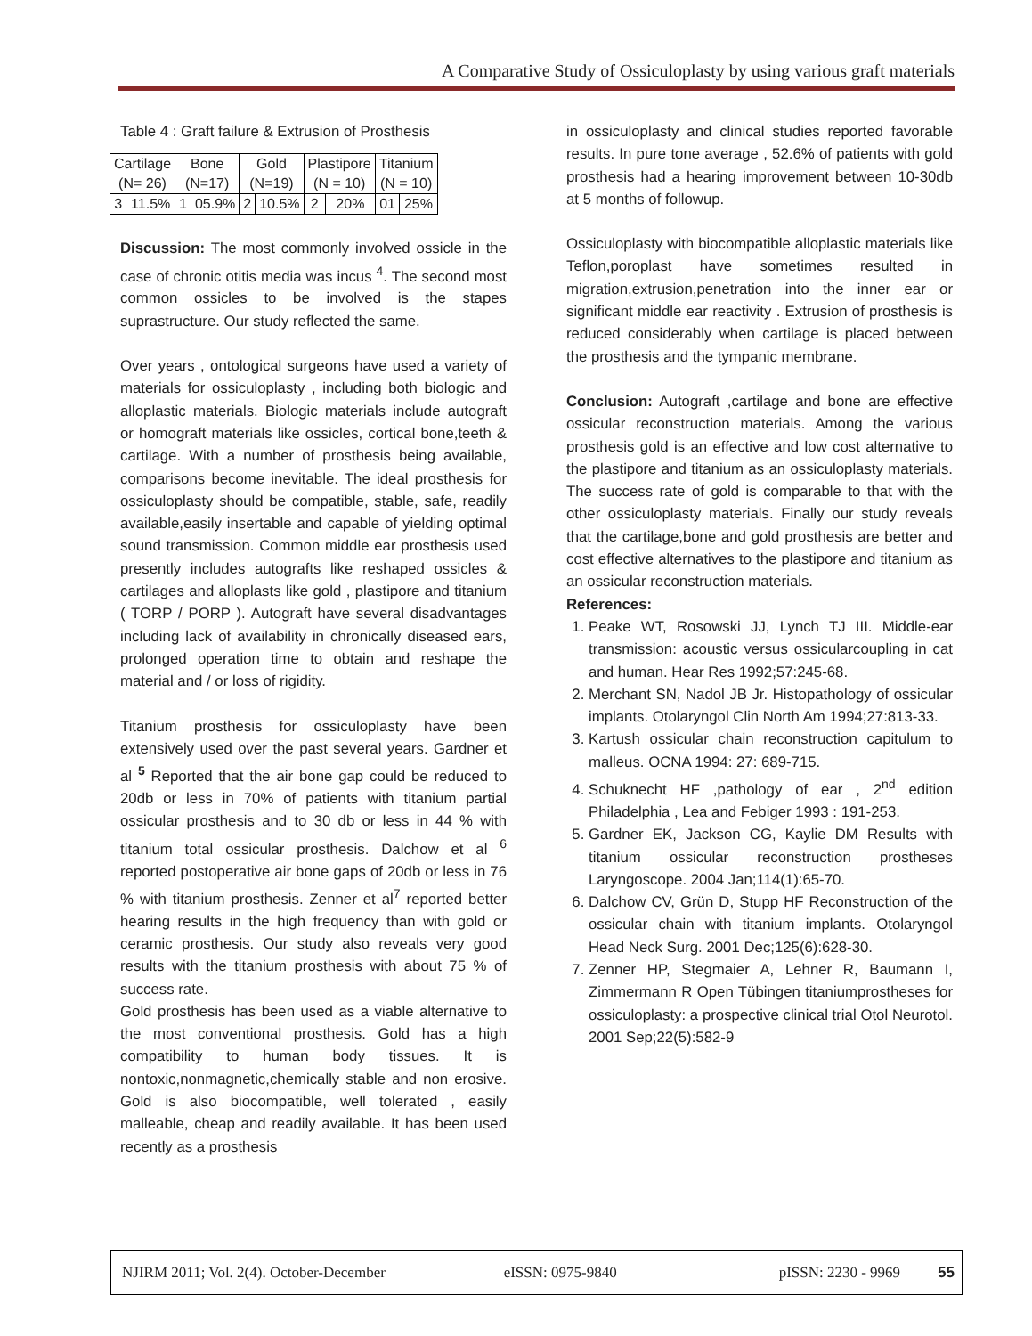A Comparative Study of Ossiculoplasty by using various graft materials
Table 4 : Graft failure & Extrusion of Prosthesis
| Cartilage (N= 26) | | Bone (N=17) | | Gold (N=19) | | Plastipore (N = 10) | | Titanium (N = 10) | |
| 3 | 11.5% | 1 | 05.9% | 2 | 10.5% | 2 | 20% | 01 | 25% |
Discussion: The most commonly involved ossicle in the case of chronic otitis media was incus <sup>4</sup>. The second most common ossicles to be involved is the stapes suprastructure. Our study reflected the same.
Over years , ontological surgeons have used a variety of materials for ossiculoplasty , including both biologic and alloplastic materials. Biologic materials include autograft or homograft materials like ossicles, cortical bone,teeth & cartilage. With a number of prosthesis being available, comparisons become inevitable. The ideal prosthesis for ossiculoplasty should be compatible, stable, safe, readily available,easily insertable and capable of yielding optimal sound transmission. Common middle ear prosthesis used presently includes autografts like reshaped ossicles & cartilages and alloplasts like gold , plastipore and titanium ( TORP / PORP ). Autograft have several disadvantages including lack of availability in chronically diseased ears, prolonged operation time to obtain and reshape the material and / or loss of rigidity.
Titanium prosthesis for ossiculoplasty have been extensively used over the past several years. Gardner et al <sup>5</sup> Reported that the air bone gap could be reduced to 20db or less in 70% of patients with titanium partial ossicular prosthesis and to 30 db or less in 44 % with titanium total ossicular prosthesis. Dalchow et al <sup>6</sup> reported postoperative air bone gaps of 20db or less in 76 % with titanium prosthesis. Zenner et al<sup>7</sup> reported better hearing results in the high frequency than with gold or ceramic prosthesis. Our study also reveals very good results with the titanium prosthesis with about 75 % of success rate.
Gold prosthesis has been used as a viable alternative to the most conventional prosthesis. Gold has a high compatibility to human body tissues. It is nontoxic,nonmagnetic,chemically stable and non erosive. Gold is also biocompatible, well tolerated , easily malleable, cheap and readily available. It has been used recently as a prosthesis
in ossiculoplasty and clinical studies reported favorable results. In pure tone average , 52.6% of patients with gold prosthesis had a hearing improvement between 10-30db at 5 months of followup.
Ossiculoplasty with biocompatible alloplastic materials like Teflon,poroplast have sometimes resulted in migration,extrusion,penetration into the inner ear or significant middle ear reactivity . Extrusion of prosthesis is reduced considerably when cartilage is placed between the prosthesis and the tympanic membrane.
Conclusion: Autograft ,cartilage and bone are effective ossicular reconstruction materials. Among the various prosthesis gold is an effective and low cost alternative to the plastipore and titanium as an ossiculoplasty materials. The success rate of gold is comparable to that with the other ossiculoplasty materials. Finally our study reveals that the cartilage,bone and gold prosthesis are better and cost effective alternatives to the plastipore and titanium as an ossicular reconstruction materials.
References:
1. Peake WT, Rosowski JJ, Lynch TJ III. Middle-ear transmission: acoustic versus ossicularcoupling in cat and human. Hear Res 1992;57:245-68.
2. Merchant SN, Nadol JB Jr. Histopathology of ossicular implants. Otolaryngol Clin North Am 1994;27:813-33.
3. Kartush ossicular chain reconstruction capitulum to malleus. OCNA 1994: 27: 689-715.
4. Schuknecht HF ,pathology of ear , 2<sup>nd</sup> edition Philadelphia , Lea and Febiger 1993 : 191-253.
5. Gardner EK, Jackson CG, Kaylie DM Results with titanium ossicular reconstruction prostheses Laryngoscope. 2004 Jan;114(1):65-70.
6. Dalchow CV, Grün D, Stupp HF Reconstruction of the ossicular chain with titanium implants. Otolaryngol Head Neck Surg. 2001 Dec;125(6):628-30.
7. Zenner HP, Stegmaier A, Lehner R, Baumann I, Zimmermann R Open Tübingen titaniumprostheses for ossiculoplasty: a prospective clinical trial Otol Neurotol. 2001 Sep;22(5):582-9
NJIRM 2011; Vol. 2(4). October-December eISSN: 0975-9840 pISSN: 2230 - 9969 55